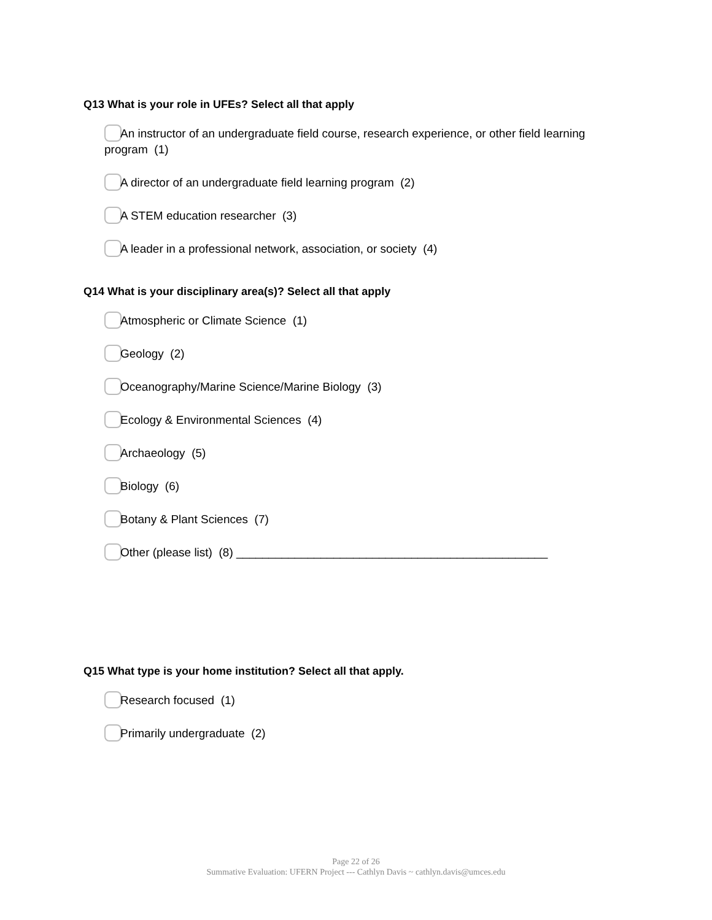Q13 What is your role in UFEs? Select all that apply
An instructor of an undergraduate field course, research experience, or other field learning program (1)
A director of an undergraduate field learning program (2)
A STEM education researcher (3)
A leader in a professional network, association, or society (4)
Q14 What is your disciplinary area(s)? Select all that apply
Atmospheric or Climate Science (1)
Geology (2)
Oceanography/Marine Science/Marine Biology (3)
Ecology & Environmental Sciences (4)
Archaeology (5)
Biology (6)
Botany & Plant Sciences (7)
Other (please list) (8) ________________________________________________
Q15 What type is your home institution? Select all that apply.
Research focused (1)
Primarily undergraduate (2)
Page 22 of 26
Summative Evaluation: UFERN Project --- Cathlyn Davis ~ cathlyn.davis@umces.edu